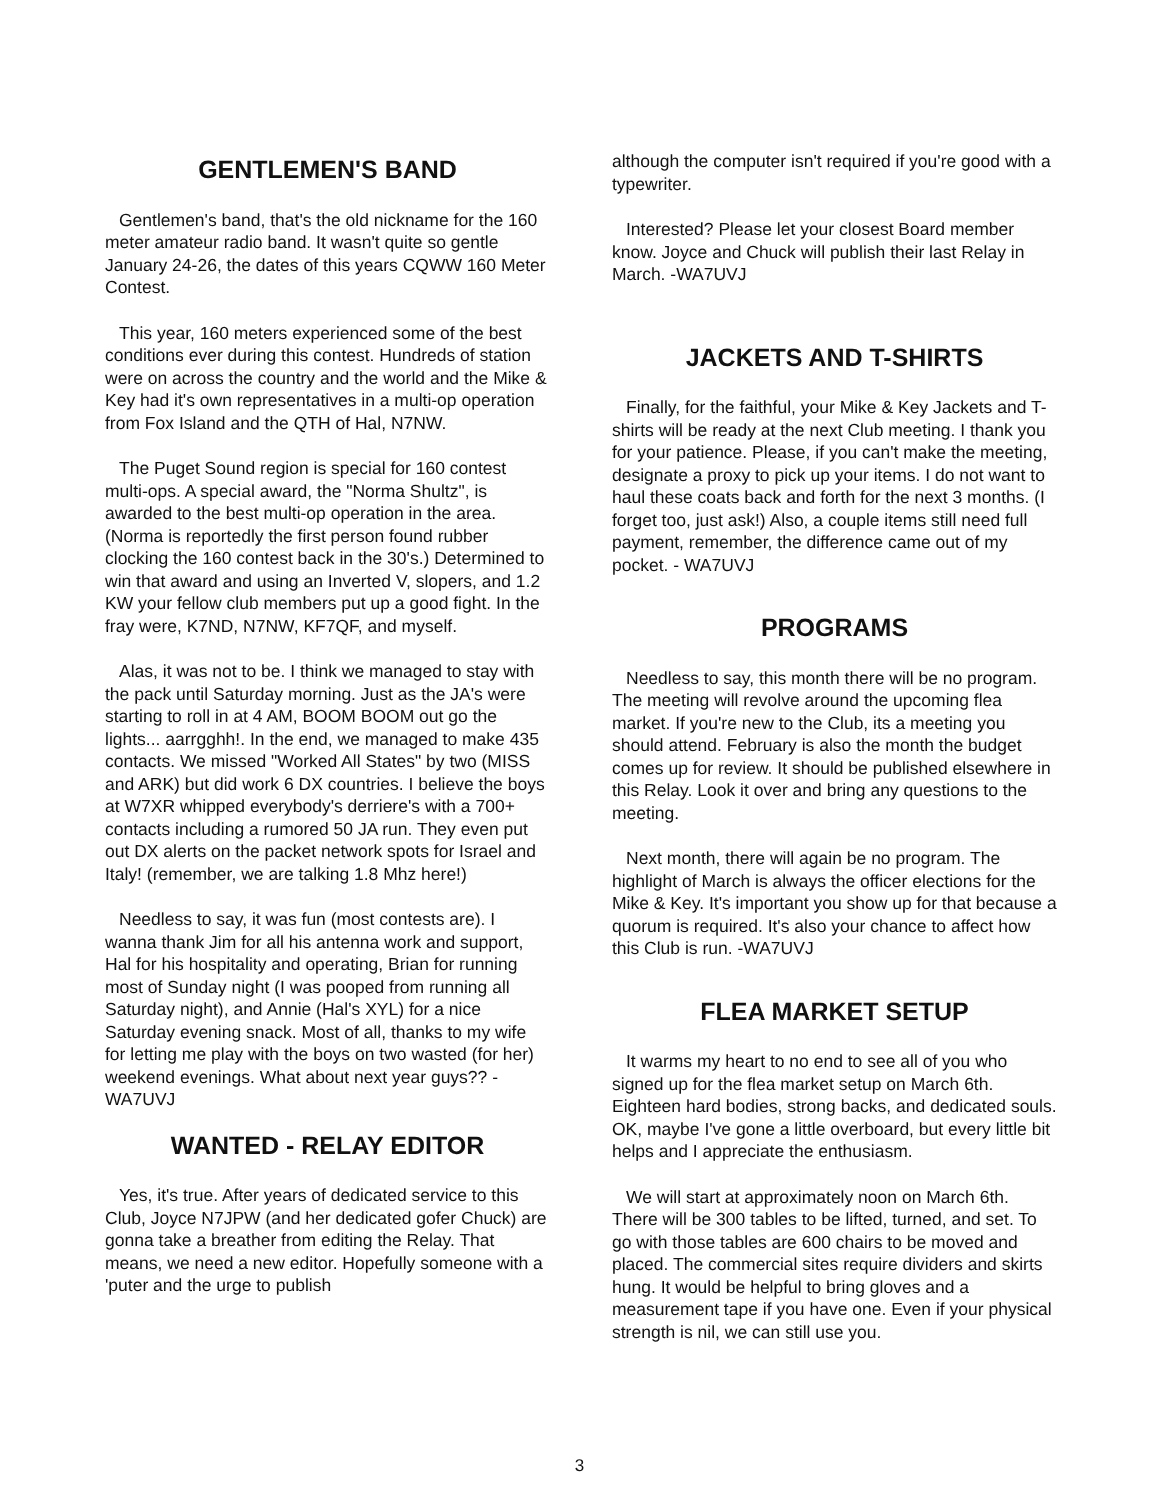GENTLEMEN'S BAND
Gentlemen's band, that's the old nickname for the 160 meter amateur radio band. It wasn't quite so gentle January 24-26, the dates of this years CQWW 160 Meter Contest.
This year, 160 meters experienced some of the best conditions ever during this contest. Hundreds of station were on across the country and the world and the Mike & Key had it's own representatives in a multi-op operation from Fox Island and the QTH of Hal, N7NW.
The Puget Sound region is special for 160 contest multi-ops. A special award, the "Norma Shultz", is awarded to the best multi-op operation in the area. (Norma is reportedly the first person found rubber clocking the 160 contest back in the 30's.) Determined to win that award and using an Inverted V, slopers, and 1.2 KW your fellow club members put up a good fight. In the fray were, K7ND, N7NW, KF7QF, and myself.
Alas, it was not to be. I think we managed to stay with the pack until Saturday morning. Just as the JA's were starting to roll in at 4 AM, BOOM BOOM out go the lights... aarrgghh!. In the end, we managed to make 435 contacts. We missed "Worked All States" by two (MISS and ARK) but did work 6 DX countries. I believe the boys at W7XR whipped everybody's derriere's with a 700+ contacts including a rumored 50 JA run. They even put out DX alerts on the packet network spots for Israel and Italy! (remember, we are talking 1.8 Mhz here!)
Needless to say, it was fun (most contests are). I wanna thank Jim for all his antenna work and support, Hal for his hospitality and operating, Brian for running most of Sunday night (I was pooped from running all Saturday night), and Annie (Hal's XYL) for a nice Saturday evening snack. Most of all, thanks to my wife for letting me play with the boys on two wasted (for her) weekend evenings. What about next year guys?? -WA7UVJ
WANTED - RELAY EDITOR
Yes, it's true. After years of dedicated service to this Club, Joyce N7JPW (and her dedicated gofer Chuck) are gonna take a breather from editing the Relay. That means, we need a new editor. Hopefully someone with a 'puter and the urge to publish
although the computer isn't required if you're good with a typewriter.
Interested? Please let your closest Board member know. Joyce and Chuck will publish their last Relay in March. -WA7UVJ
JACKETS AND T-SHIRTS
Finally, for the faithful, your Mike & Key Jackets and T-shirts will be ready at the next Club meeting. I thank you for your patience. Please, if you can't make the meeting, designate a proxy to pick up your items. I do not want to haul these coats back and forth for the next 3 months. (I forget too, just ask!) Also, a couple items still need full payment, remember, the difference came out of my pocket. - WA7UVJ
PROGRAMS
Needless to say, this month there will be no program. The meeting will revolve around the upcoming flea market. If you're new to the Club, its a meeting you should attend. February is also the month the budget comes up for review. It should be published elsewhere in this Relay. Look it over and bring any questions to the meeting.
Next month, there will again be no program. The highlight of March is always the officer elections for the Mike & Key. It's important you show up for that because a quorum is required. It's also your chance to affect how this Club is run. -WA7UVJ
FLEA MARKET SETUP
It warms my heart to no end to see all of you who signed up for the flea market setup on March 6th. Eighteen hard bodies, strong backs, and dedicated souls. OK, maybe I've gone a little overboard, but every little bit helps and I appreciate the enthusiasm.
We will start at approximately noon on March 6th. There will be 300 tables to be lifted, turned, and set. To go with those tables are 600 chairs to be moved and placed. The commercial sites require dividers and skirts hung. It would be helpful to bring gloves and a measurement tape if you have one. Even if your physical strength is nil, we can still use you.
3